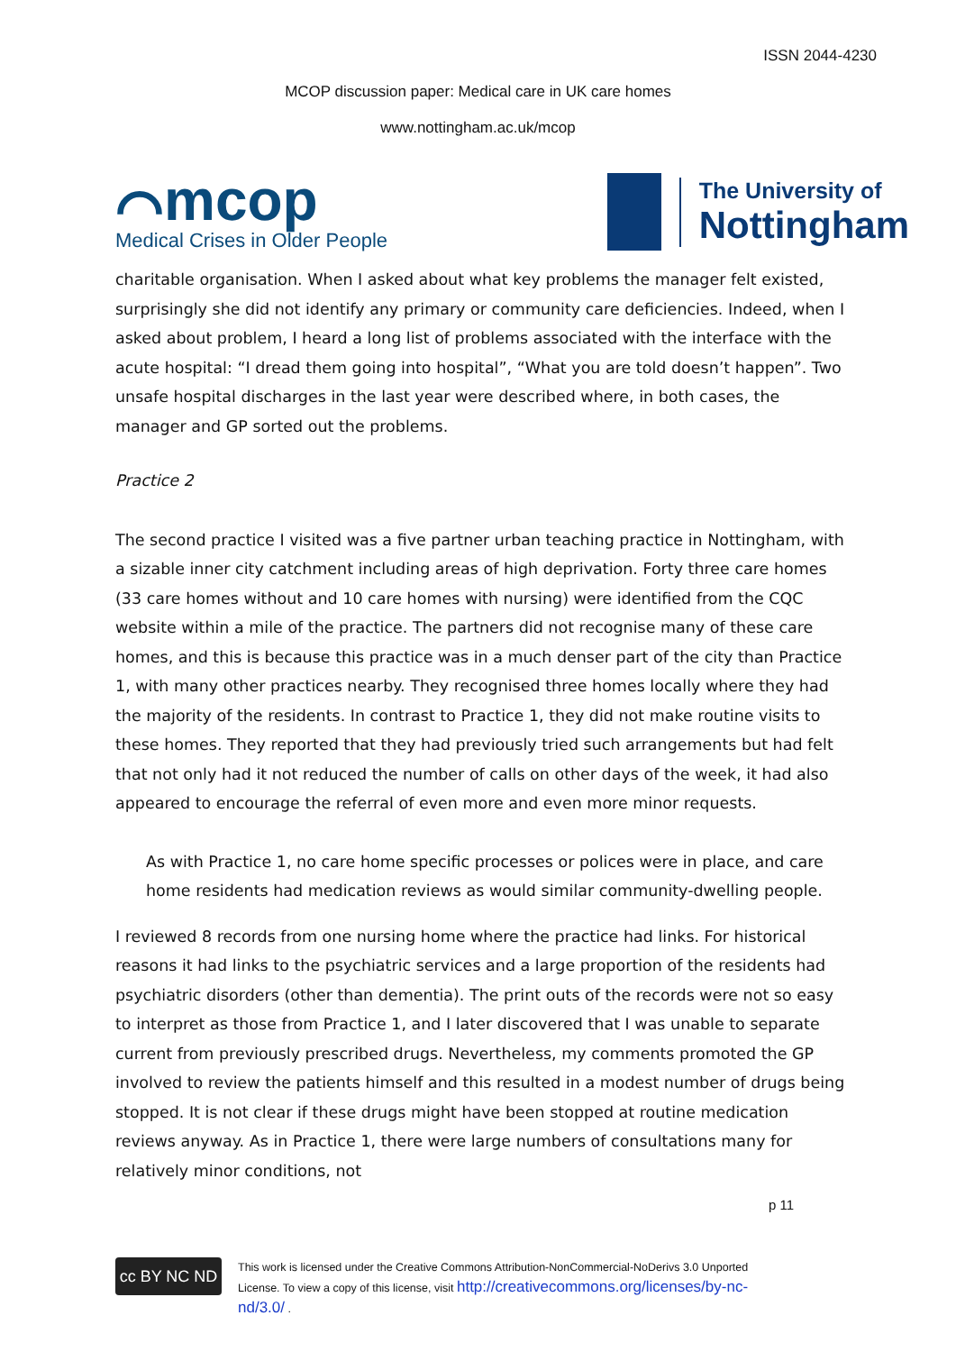ISSN 2044-4230
MCOP discussion paper: Medical care in UK care homes
www.nottingham.ac.uk/mcop
⌒mcop
Medical Crises in Older People
The University of
Nottingham
charitable organisation. When I asked about what key problems the manager felt existed, surprisingly she did not identify any primary or community care deficiencies. Indeed, when I asked about problem, I heard a long list of problems associated with the interface with the acute hospital: “I dread them going into hospital”, “What you are told doesn’t happen”. Two unsafe hospital discharges in the last year were described where, in both cases, the manager and GP sorted out the problems.
Practice 2
The second practice I visited was a five partner urban teaching practice in Nottingham, with a sizable inner city catchment including areas of high deprivation. Forty three care homes (33 care homes without and 10 care homes with nursing) were identified from the CQC website within a mile of the practice. The partners did not recognise many of these care homes, and this is because this practice was in a much denser part of the city than Practice 1, with many other practices nearby. They recognised three homes locally where they had the majority of the residents. In contrast to Practice 1, they did not make routine visits to these homes. They reported that they had previously tried such arrangements but had felt that not only had it not reduced the number of calls on other days of the week, it had also appeared to encourage the referral of even more and even more minor requests.
As with Practice 1, no care home specific processes or polices were in place, and care home residents had medication reviews as would similar community-dwelling people.
I reviewed 8 records from one nursing home where the practice had links. For historical reasons it had links to the psychiatric services and a large proportion of the residents had psychiatric disorders (other than dementia). The print outs of the records were not so easy to interpret as those from Practice 1, and I later discovered that I was unable to separate current from previously prescribed drugs. Nevertheless, my comments promoted the GP involved to review the patients himself and this resulted in a modest number of drugs being stopped. It is not clear if these drugs might have been stopped at routine medication reviews anyway. As in Practice 1, there were large numbers of consultations many for relatively minor conditions, not
p 11
cc BY NC ND
This work is licensed under the Creative Commons Attribution-NonCommercial-NoDerivs 3.0 Unported
License. To view a copy of this license, visit http://creativecommons.org/licenses/by-nc-
nd/3.0/ .